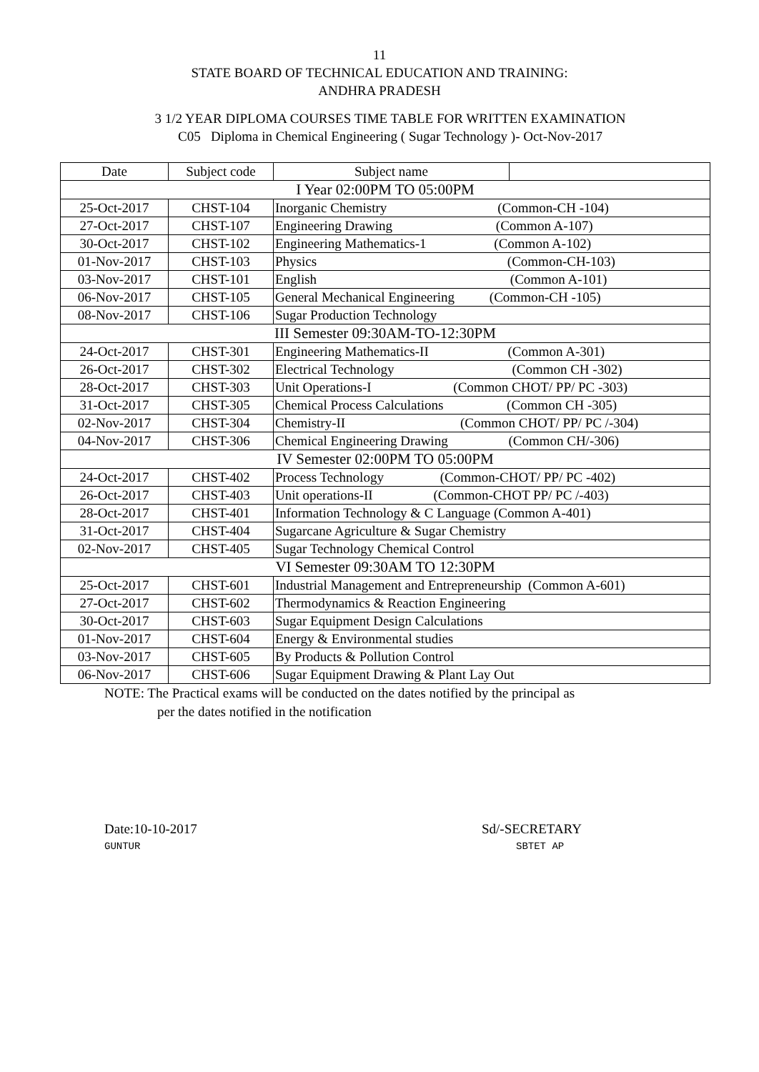11
STATE BOARD OF TECHNICAL EDUCATION AND TRAINING:
ANDHRA PRADESH
3 1/2 YEAR DIPLOMA COURSES TIME TABLE FOR WRITTEN EXAMINATION
C05 Diploma in Chemical Engineering ( Sugar Technology )- Oct-Nov-2017
| Date | Subject code | Subject name | |
| I Year 02:00PM TO 05:00PM | | | |
| 25-Oct-2017 | CHST-104 | Inorganic Chemistry (Common-CH -104) | |
| 27-Oct-2017 | CHST-107 | Engineering Drawing (Common A-107) | |
| 30-Oct-2017 | CHST-102 | Engineering Mathematics-1 (Common A-102) | |
| 01-Nov-2017 | CHST-103 | Physics (Common-CH-103) | |
| 03-Nov-2017 | CHST-101 | English (Common A-101) | |
| 06-Nov-2017 | CHST-105 | General Mechanical Engineering (Common-CH -105) | |
| 08-Nov-2017 | CHST-106 | Sugar Production Technology | |
| III Semester 09:30AM-TO-12:30PM | | | |
| 24-Oct-2017 | CHST-301 | Engineering Mathematics-II (Common A-301) | |
| 26-Oct-2017 | CHST-302 | Electrical Technology (Common CH -302) | |
| 28-Oct-2017 | CHST-303 | Unit Operations-I (Common CHOT/ PP/ PC -303) | |
| 31-Oct-2017 | CHST-305 | Chemical Process Calculations (Common CH -305) | |
| 02-Nov-2017 | CHST-304 | Chemistry-II (Common CHOT/ PP/ PC /-304) | |
| 04-Nov-2017 | CHST-306 | Chemical Engineering Drawing (Common CH/-306) | |
| IV Semester 02:00PM TO 05:00PM | | | |
| 24-Oct-2017 | CHST-402 | Process Technology (Common-CHOT/ PP/ PC -402) | |
| 26-Oct-2017 | CHST-403 | Unit operations-II (Common-CHOT PP/ PC /-403) | |
| 28-Oct-2017 | CHST-401 | Information Technology & C Language (Common A-401) | |
| 31-Oct-2017 | CHST-404 | Sugarcane Agriculture & Sugar Chemistry | |
| 02-Nov-2017 | CHST-405 | Sugar Technology Chemical Control | |
| VI Semester 09:30AM TO 12:30PM | | | |
| 25-Oct-2017 | CHST-601 | Industrial Management and Entrepreneurship (Common A-601) | |
| 27-Oct-2017 | CHST-602 | Thermodynamics & Reaction Engineering | |
| 30-Oct-2017 | CHST-603 | Sugar Equipment Design Calculations | |
| 01-Nov-2017 | CHST-604 | Energy & Environmental studies | |
| 03-Nov-2017 | CHST-605 | By Products & Pollution Control | |
| 06-Nov-2017 | CHST-606 | Sugar Equipment Drawing & Plant Lay Out | |
NOTE: The Practical exams will be conducted on the dates notified by the principal as
per the dates notified in the notification
Date:10-10-2017
GUNTUR
Sd/-SECRETARY
SBTET AP